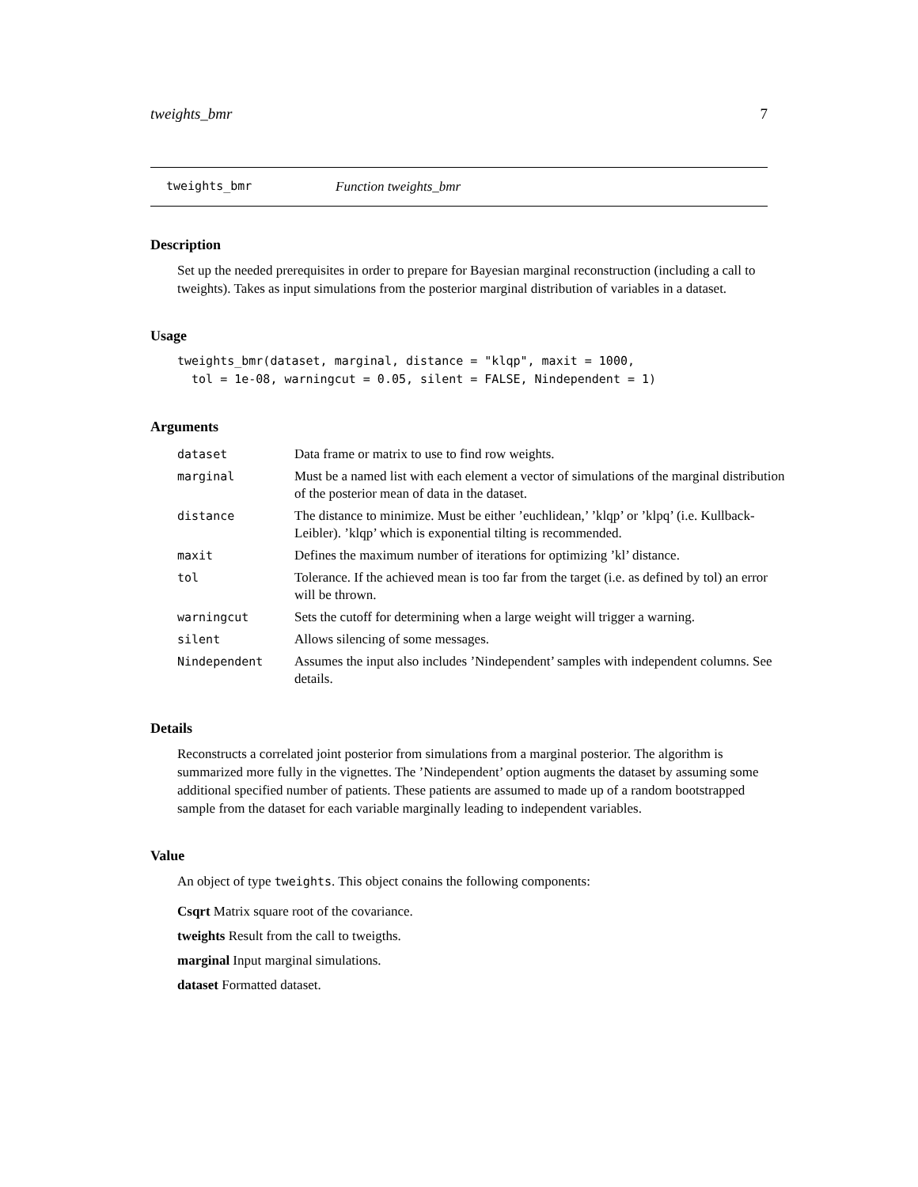tweights_bmr 7
tweights_bmr Function tweights_bmr
Description
Set up the needed prerequisites in order to prepare for Bayesian marginal reconstruction (including a call to tweights). Takes as input simulations from the posterior marginal distribution of variables in a dataset.
Usage
tweights_bmr(dataset, marginal, distance = "klqp", maxit = 1000,
  tol = 1e-08, warningcut = 0.05, silent = FALSE, Nindependent = 1)
Arguments
| dataset | Data frame or matrix to use to find row weights. |
| marginal | Must be a named list with each element a vector of simulations of the marginal distribution of the posterior mean of data in the dataset. |
| distance | The distance to minimize. Must be either ’euchlidean,’ ’klqp’ or ’klpq’ (i.e. Kullback-Leibler). ’klqp’ which is exponential tilting is recommended. |
| maxit | Defines the maximum number of iterations for optimizing ’kl’ distance. |
| tol | Tolerance. If the achieved mean is too far from the target (i.e. as defined by tol) an error will be thrown. |
| warningcut | Sets the cutoff for determining when a large weight will trigger a warning. |
| silent | Allows silencing of some messages. |
| Nindependent | Assumes the input also includes ’Nindependent’ samples with independent columns. See details. |
Details
Reconstructs a correlated joint posterior from simulations from a marginal posterior. The algorithm is summarized more fully in the vignettes. The ’Nindependent’ option augments the dataset by assuming some additional specified number of patients. These patients are assumed to made up of a random bootstrapped sample from the dataset for each variable marginally leading to independent variables.
Value
An object of type tweights. This object conains the following components:
Csqrt Matrix square root of the covariance.
tweights Result from the call to tweigths.
marginal Input marginal simulations.
dataset Formatted dataset.